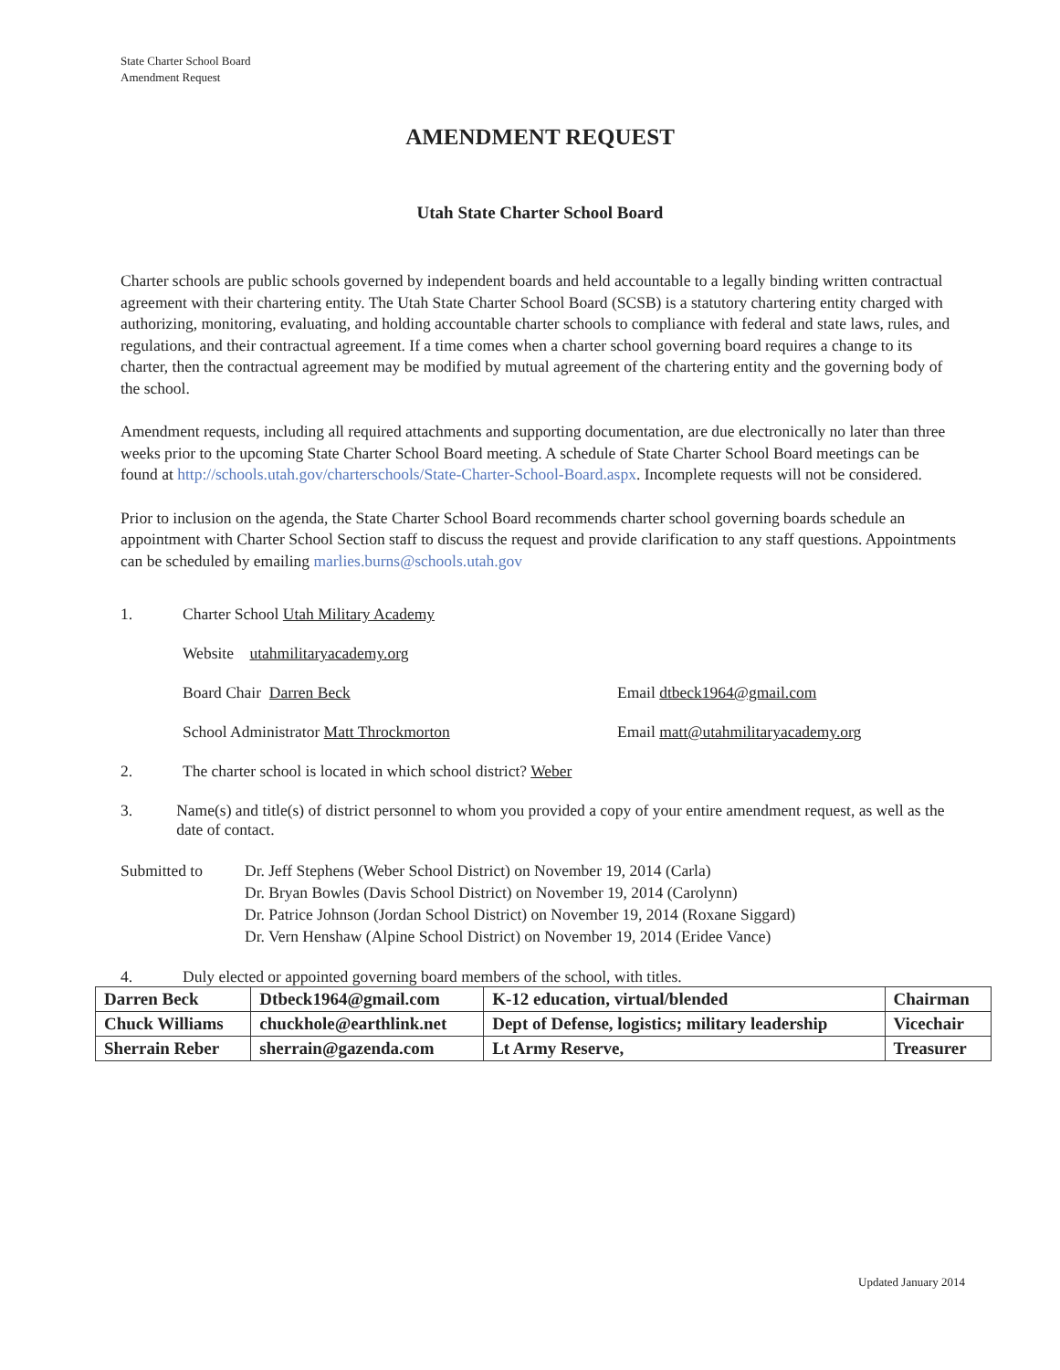State Charter School Board
Amendment Request
AMENDMENT REQUEST
Utah State Charter School Board
Charter schools are public schools governed by independent boards and held accountable to a legally binding written contractual agreement with their chartering entity. The Utah State Charter School Board (SCSB) is a statutory chartering entity charged with authorizing, monitoring, evaluating, and holding accountable charter schools to compliance with federal and state laws, rules, and regulations, and their contractual agreement. If a time comes when a charter school governing board requires a change to its charter, then the contractual agreement may be modified by mutual agreement of the chartering entity and the governing body of the school.
Amendment requests, including all required attachments and supporting documentation, are due electronically no later than three weeks prior to the upcoming State Charter School Board meeting. A schedule of State Charter School Board meetings can be found at http://schools.utah.gov/charterschools/State-Charter-School-Board.aspx. Incomplete requests will not be considered.
Prior to inclusion on the agenda, the State Charter School Board recommends charter school governing boards schedule an appointment with Charter School Section staff to discuss the request and provide clarification to any staff questions. Appointments can be scheduled by emailing marlies.burns@schools.utah.gov
1. Charter School Utah Military Academy
Website utahmilitaryacademy.org
Board Chair Darren Beck Email dtbeck1964@gmail.com
School Administrator Matt Throckmorton Email matt@utahmilitaryacademy.org
2. The charter school is located in which school district? Weber
3. Name(s) and title(s) of district personnel to whom you provided a copy of your entire amendment request, as well as the date of contact.
Submitted to Dr. Jeff Stephens (Weber School District) on November 19, 2014 (Carla)
Dr. Bryan Bowles (Davis School District) on November 19, 2014 (Carolynn)
Dr. Patrice Johnson (Jordan School District) on November 19, 2014 (Roxane Siggard)
Dr. Vern Henshaw (Alpine School District) on November 19, 2014 (Eridee Vance)
4. Duly elected or appointed governing board members of the school, with titles.
| Darren Beck | Dtbeck1964@gmail.com | K-12 education, virtual/blended | Chairman |
| Chuck Williams | chuckhole@earthlink.net | Dept of Defense, logistics; military leadership | Vicechair |
| Sherrain Reber | sherrain@gazenda.com | Lt Army Reserve, | Treasurer |
Updated January 2014